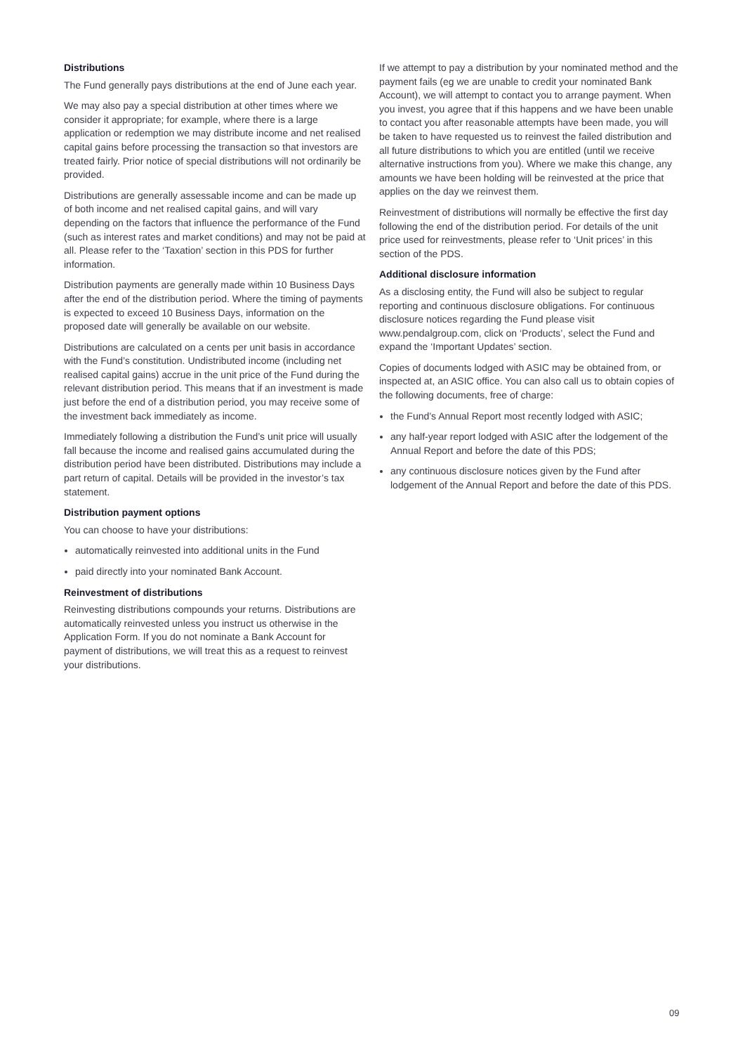Distributions
The Fund generally pays distributions at the end of June each year.
We may also pay a special distribution at other times where we consider it appropriate; for example, where there is a large application or redemption we may distribute income and net realised capital gains before processing the transaction so that investors are treated fairly. Prior notice of special distributions will not ordinarily be provided.
Distributions are generally assessable income and can be made up of both income and net realised capital gains, and will vary depending on the factors that influence the performance of the Fund (such as interest rates and market conditions) and may not be paid at all. Please refer to the ‘Taxation’ section in this PDS for further information.
Distribution payments are generally made within 10 Business Days after the end of the distribution period. Where the timing of payments is expected to exceed 10 Business Days, information on the proposed date will generally be available on our website.
Distributions are calculated on a cents per unit basis in accordance with the Fund’s constitution. Undistributed income (including net realised capital gains) accrue in the unit price of the Fund during the relevant distribution period. This means that if an investment is made just before the end of a distribution period, you may receive some of the investment back immediately as income.
Immediately following a distribution the Fund’s unit price will usually fall because the income and realised gains accumulated during the distribution period have been distributed. Distributions may include a part return of capital. Details will be provided in the investor’s tax statement.
Distribution payment options
You can choose to have your distributions:
automatically reinvested into additional units in the Fund
paid directly into your nominated Bank Account.
Reinvestment of distributions
Reinvesting distributions compounds your returns. Distributions are automatically reinvested unless you instruct us otherwise in the Application Form. If you do not nominate a Bank Account for payment of distributions, we will treat this as a request to reinvest your distributions.
If we attempt to pay a distribution by your nominated method and the payment fails (eg we are unable to credit your nominated Bank Account), we will attempt to contact you to arrange payment. When you invest, you agree that if this happens and we have been unable to contact you after reasonable attempts have been made, you will be taken to have requested us to reinvest the failed distribution and all future distributions to which you are entitled (until we receive alternative instructions from you). Where we make this change, any amounts we have been holding will be reinvested at the price that applies on the day we reinvest them.
Reinvestment of distributions will normally be effective the first day following the end of the distribution period. For details of the unit price used for reinvestments, please refer to ‘Unit prices’ in this section of the PDS.
Additional disclosure information
As a disclosing entity, the Fund will also be subject to regular reporting and continuous disclosure obligations. For continuous disclosure notices regarding the Fund please visit www.pendalgroup.com, click on ‘Products’, select the Fund and expand the ‘Important Updates’ section.
Copies of documents lodged with ASIC may be obtained from, or inspected at, an ASIC office. You can also call us to obtain copies of the following documents, free of charge:
the Fund’s Annual Report most recently lodged with ASIC;
any half-year report lodged with ASIC after the lodgement of the Annual Report and before the date of this PDS;
any continuous disclosure notices given by the Fund after lodgement of the Annual Report and before the date of this PDS.
09